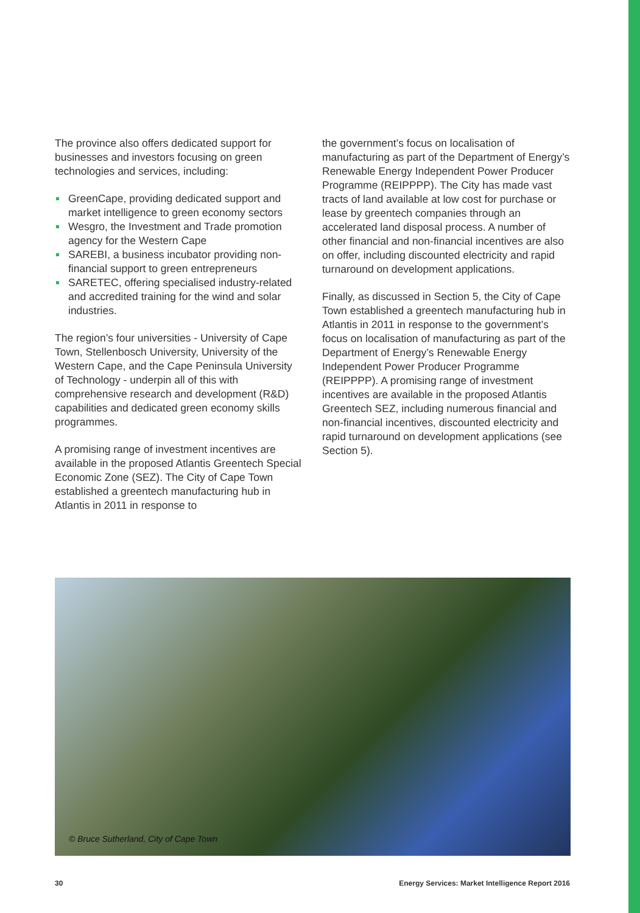The province also offers dedicated support for businesses and investors focusing on green technologies and services, including:
GreenCape, providing dedicated support and market intelligence to green economy sectors
Wesgro, the Investment and Trade promotion agency for the Western Cape
SAREBI, a business incubator providing non-financial support to green entrepreneurs
SARETEC, offering specialised industry-related and accredited training for the wind and solar industries.
The region’s four universities - University of Cape Town, Stellenbosch University, University of the Western Cape, and the Cape Peninsula University of Technology - underpin all of this with comprehensive research and development (R&D) capabilities and dedicated green economy skills programmes.
A promising range of investment incentives are available in the proposed Atlantis Greentech Special Economic Zone (SEZ). The City of Cape Town established a greentech manufacturing hub in Atlantis in 2011 in response to
the government’s focus on localisation of manufacturing as part of the Department of Energy’s Renewable Energy Independent Power Producer Programme (REIPPPP). The City has made vast tracts of land available at low cost for purchase or lease by greentech companies through an accelerated land disposal process. A number of other financial and non-financial incentives are also on offer, including discounted electricity and rapid turnaround on development applications.
Finally, as discussed in Section 5, the City of Cape Town established a greentech manufacturing hub in Atlantis in 2011 in response to the government’s focus on localisation of manufacturing as part of the Department of Energy’s Renewable Energy Independent Power Producer Programme (REIPPPP). A promising range of investment incentives are available in the proposed Atlantis Greentech SEZ, including numerous financial and non-financial incentives, discounted electricity and rapid turnaround on development applications (see Section 5).
© Bruce Sutherland, City of Cape Town
30 Energy Services: Market Intelligence Report 2016